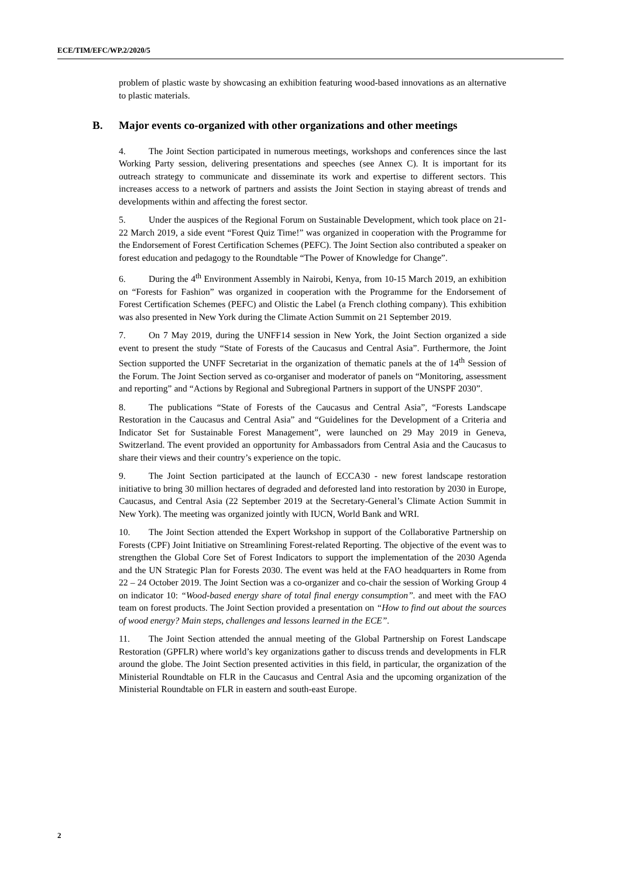ECE/TIM/EFC/WP.2/2020/5
problem of plastic waste by showcasing an exhibition featuring wood-based innovations as an alternative to plastic materials.
B. Major events co-organized with other organizations and other meetings
4. The Joint Section participated in numerous meetings, workshops and conferences since the last Working Party session, delivering presentations and speeches (see Annex C). It is important for its outreach strategy to communicate and disseminate its work and expertise to different sectors. This increases access to a network of partners and assists the Joint Section in staying abreast of trends and developments within and affecting the forest sector.
5. Under the auspices of the Regional Forum on Sustainable Development, which took place on 21-22 March 2019, a side event “Forest Quiz Time!” was organized in cooperation with the Programme for the Endorsement of Forest Certification Schemes (PEFC). The Joint Section also contributed a speaker on forest education and pedagogy to the Roundtable “The Power of Knowledge for Change”.
6. During the 4<sup>th</sup> Environment Assembly in Nairobi, Kenya, from 10-15 March 2019, an exhibition on “Forests for Fashion” was organized in cooperation with the Programme for the Endorsement of Forest Certification Schemes (PEFC) and Olistic the Label (a French clothing company). This exhibition was also presented in New York during the Climate Action Summit on 21 September 2019.
7. On 7 May 2019, during the UNFF14 session in New York, the Joint Section organized a side event to present the study “State of Forests of the Caucasus and Central Asia”. Furthermore, the Joint Section supported the UNFF Secretariat in the organization of thematic panels at the of 14<sup>th</sup> Session of the Forum. The Joint Section served as co-organiser and moderator of panels on “Monitoring, assessment and reporting” and “Actions by Regional and Subregional Partners in support of the UNSPF 2030”.
8. The publications “State of Forests of the Caucasus and Central Asia”, “Forests Landscape Restoration in the Caucasus and Central Asia” and “Guidelines for the Development of a Criteria and Indicator Set for Sustainable Forest Management”, were launched on 29 May 2019 in Geneva, Switzerland. The event provided an opportunity for Ambassadors from Central Asia and the Caucasus to share their views and their country’s experience on the topic.
9. The Joint Section participated at the launch of ECCA30 - new forest landscape restoration initiative to bring 30 million hectares of degraded and deforested land into restoration by 2030 in Europe, Caucasus, and Central Asia (22 September 2019 at the Secretary-General’s Climate Action Summit in New York). The meeting was organized jointly with IUCN, World Bank and WRI.
10. The Joint Section attended the Expert Workshop in support of the Collaborative Partnership on Forests (CPF) Joint Initiative on Streamlining Forest-related Reporting. The objective of the event was to strengthen the Global Core Set of Forest Indicators to support the implementation of the 2030 Agenda and the UN Strategic Plan for Forests 2030. The event was held at the FAO headquarters in Rome from 22 – 24 October 2019. The Joint Section was a co-organizer and co-chair the session of Working Group 4 on indicator 10: “Wood-based energy share of total final energy consumption”. and meet with the FAO team on forest products. The Joint Section provided a presentation on “How to find out about the sources of wood energy? Main steps, challenges and lessons learned in the ECE”.
11. The Joint Section attended the annual meeting of the Global Partnership on Forest Landscape Restoration (GPFLR) where world’s key organizations gather to discuss trends and developments in FLR around the globe. The Joint Section presented activities in this field, in particular, the organization of the Ministerial Roundtable on FLR in the Caucasus and Central Asia and the upcoming organization of the Ministerial Roundtable on FLR in eastern and south-east Europe.
2